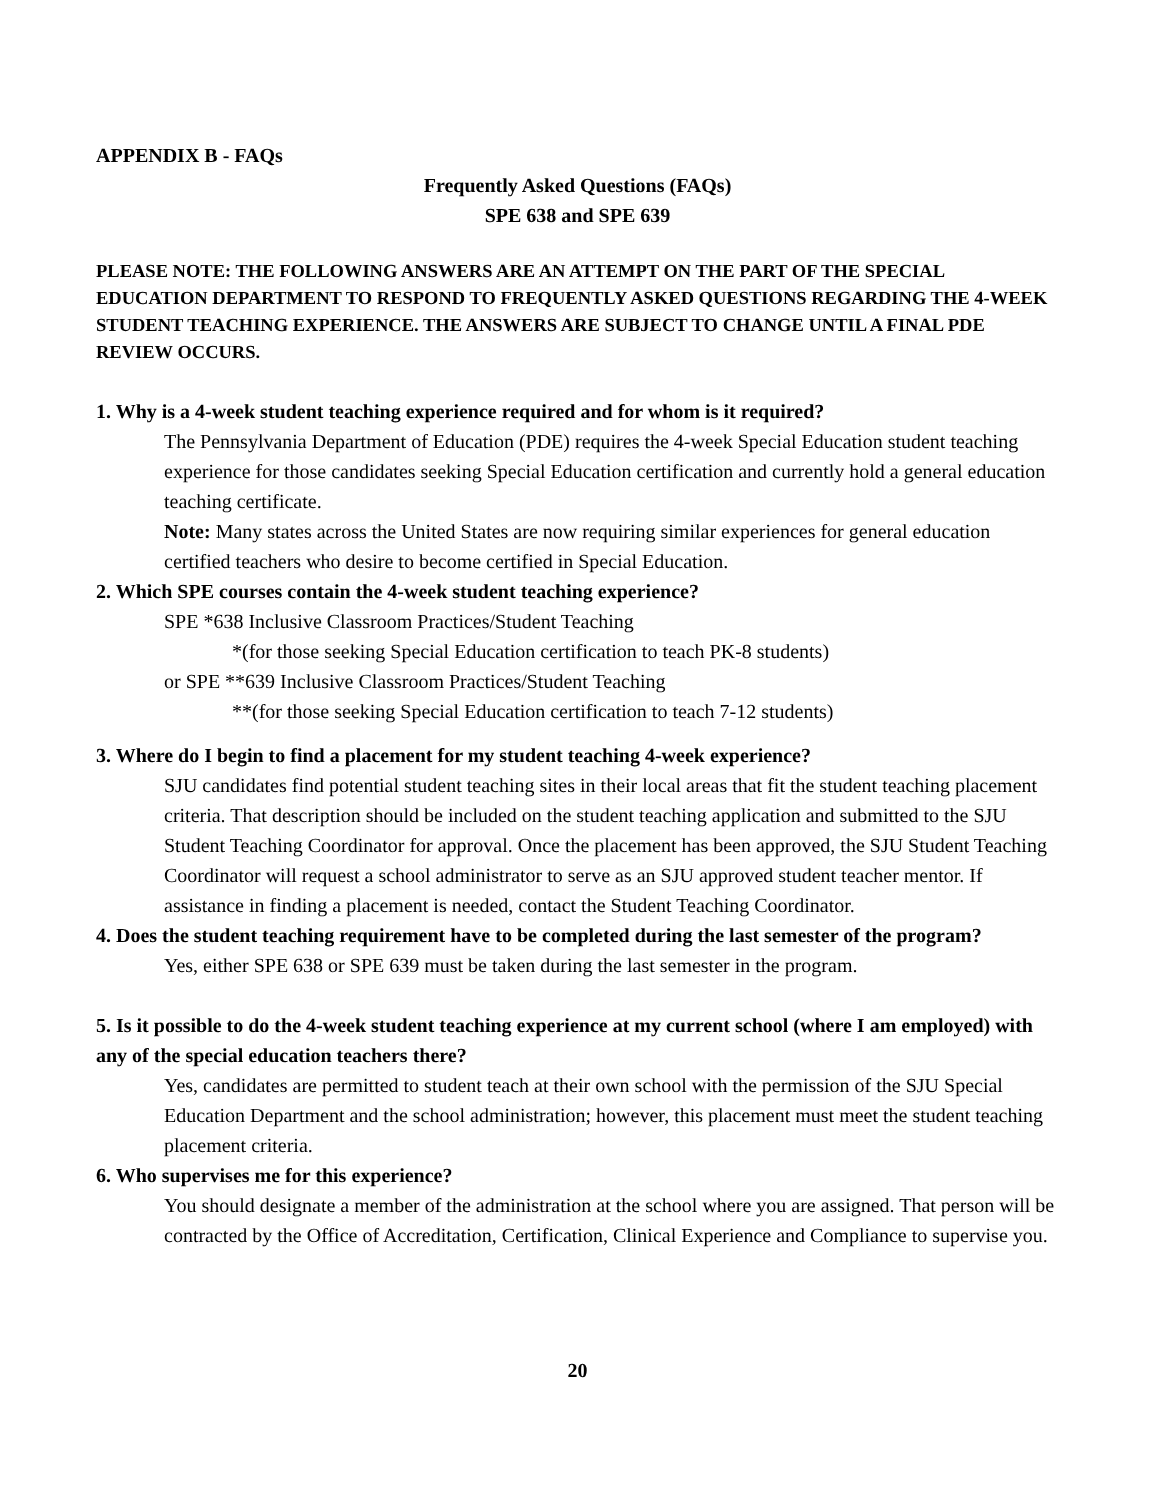APPENDIX B - FAQs
Frequently Asked Questions (FAQs)
SPE 638 and SPE 639
PLEASE NOTE: THE FOLLOWING ANSWERS ARE AN ATTEMPT ON THE PART OF THE SPECIAL EDUCATION DEPARTMENT TO RESPOND TO FREQUENTLY ASKED QUESTIONS REGARDING THE 4-WEEK STUDENT TEACHING EXPERIENCE. THE ANSWERS ARE SUBJECT TO CHANGE UNTIL A FINAL PDE REVIEW OCCURS.
1. Why is a 4-week student teaching experience required and for whom is it required?
The Pennsylvania Department of Education (PDE) requires the 4-week Special Education student teaching experience for those candidates seeking Special Education certification and currently hold a general education teaching certificate.
Note: Many states across the United States are now requiring similar experiences for general education certified teachers who desire to become certified in Special Education.
2. Which SPE courses contain the 4-week student teaching experience?
SPE *638 Inclusive Classroom Practices/Student Teaching
*(for those seeking Special Education certification to teach PK-8 students)
or SPE **639 Inclusive Classroom Practices/Student Teaching
**(for those seeking Special Education certification to teach 7-12 students)
3. Where do I begin to find a placement for my student teaching 4-week experience?
SJU candidates find potential student teaching sites in their local areas that fit the student teaching placement criteria. That description should be included on the student teaching application and submitted to the SJU Student Teaching Coordinator for approval. Once the placement has been approved, the SJU Student Teaching Coordinator will request a school administrator to serve as an SJU approved student teacher mentor. If assistance in finding a placement is needed, contact the Student Teaching Coordinator.
4. Does the student teaching requirement have to be completed during the last semester of the program?
Yes, either SPE 638 or SPE 639 must be taken during the last semester in the program.
5. Is it possible to do the 4-week student teaching experience at my current school (where I am employed) with any of the special education teachers there?
Yes, candidates are permitted to student teach at their own school with the permission of the SJU Special Education Department and the school administration; however, this placement must meet the student teaching placement criteria.
6. Who supervises me for this experience?
You should designate a member of the administration at the school where you are assigned. That person will be contracted by the Office of Accreditation, Certification, Clinical Experience and Compliance to supervise you.
20